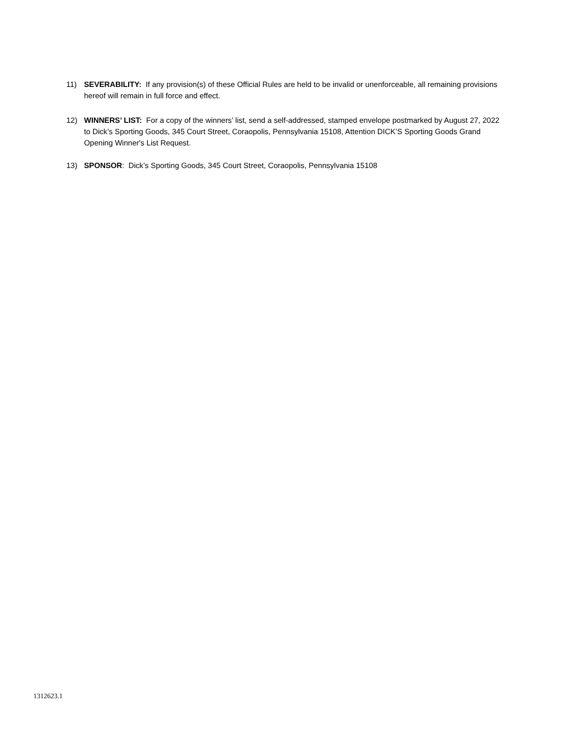11) SEVERABILITY: If any provision(s) of these Official Rules are held to be invalid or unenforceable, all remaining provisions hereof will remain in full force and effect.
12) WINNERS’ LIST: For a copy of the winners’ list, send a self-addressed, stamped envelope postmarked by August 27, 2022 to Dick’s Sporting Goods, 345 Court Street, Coraopolis, Pennsylvania 15108, Attention DICK’S Sporting Goods Grand Opening Winner's List Request.
13) SPONSOR: Dick’s Sporting Goods, 345 Court Street, Coraopolis, Pennsylvania 15108
1312623.1